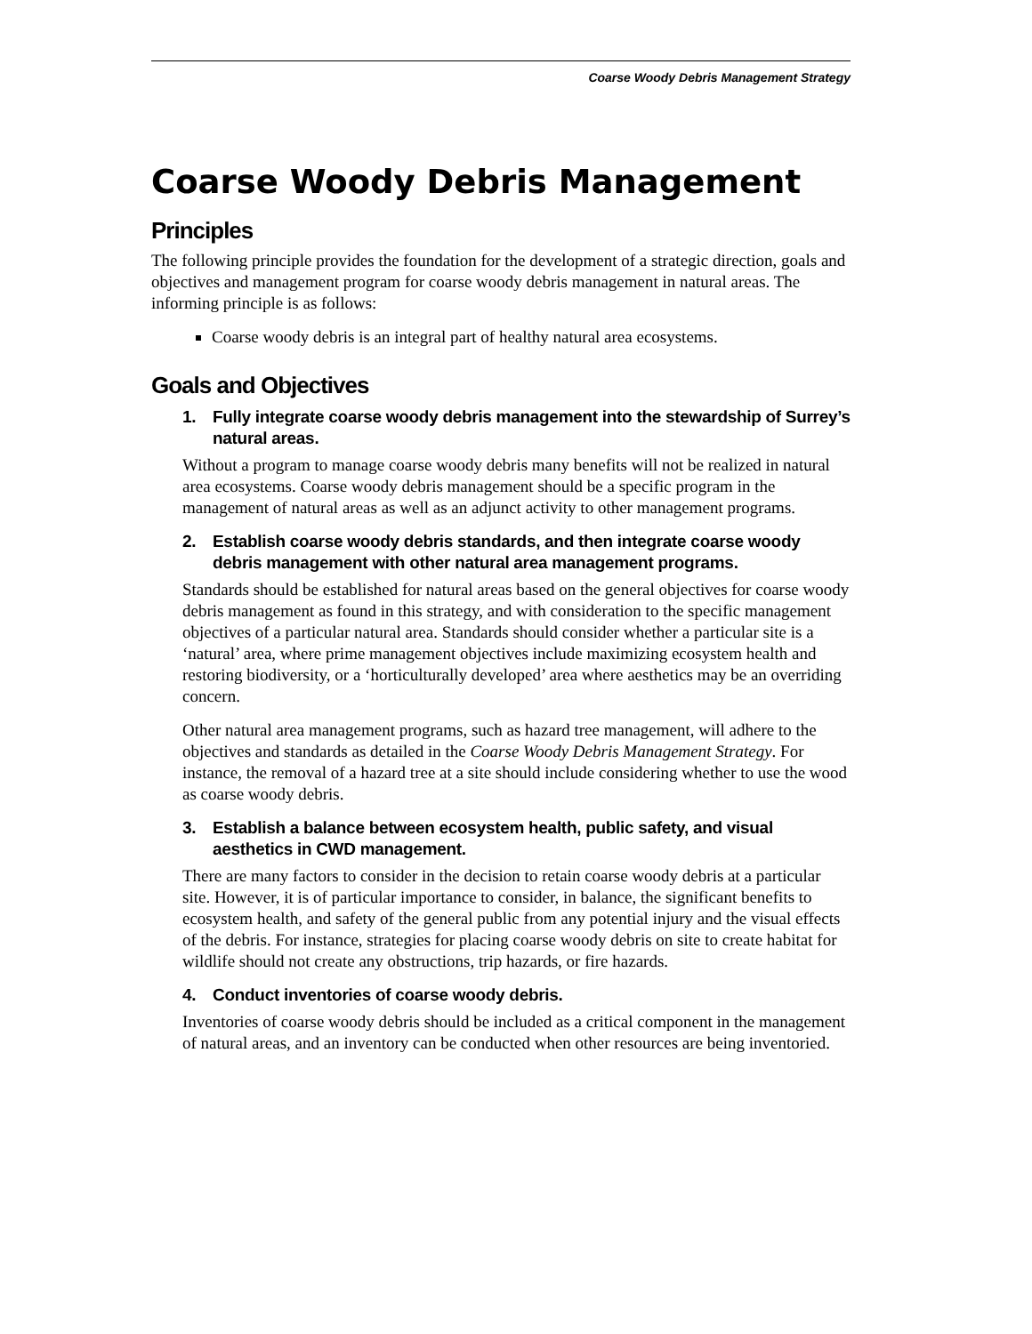Coarse Woody Debris Management Strategy
Coarse Woody Debris Management
Principles
The following principle provides the foundation for the development of a strategic direction, goals and objectives and management program for coarse woody debris management in natural areas. The informing principle is as follows:
Coarse woody debris is an integral part of healthy natural area ecosystems.
Goals and Objectives
1. Fully integrate coarse woody debris management into the stewardship of Surrey’s natural areas.
Without a program to manage coarse woody debris many benefits will not be realized in natural area ecosystems. Coarse woody debris management should be a specific program in the management of natural areas as well as an adjunct activity to other management programs.
2. Establish coarse woody debris standards, and then integrate coarse woody debris management with other natural area management programs.
Standards should be established for natural areas based on the general objectives for coarse woody debris management as found in this strategy, and with consideration to the specific management objectives of a particular natural area. Standards should consider whether a particular site is a ‘natural’ area, where prime management objectives include maximizing ecosystem health and restoring biodiversity, or a ‘horticulturally developed’ area where aesthetics may be an overriding concern.
Other natural area management programs, such as hazard tree management, will adhere to the objectives and standards as detailed in the Coarse Woody Debris Management Strategy. For instance, the removal of a hazard tree at a site should include considering whether to use the wood as coarse woody debris.
3. Establish a balance between ecosystem health, public safety, and visual aesthetics in CWD management.
There are many factors to consider in the decision to retain coarse woody debris at a particular site. However, it is of particular importance to consider, in balance, the significant benefits to ecosystem health, and safety of the general public from any potential injury and the visual effects of the debris. For instance, strategies for placing coarse woody debris on site to create habitat for wildlife should not create any obstructions, trip hazards, or fire hazards.
4. Conduct inventories of coarse woody debris.
Inventories of coarse woody debris should be included as a critical component in the management of natural areas, and an inventory can be conducted when other resources are being inventoried.